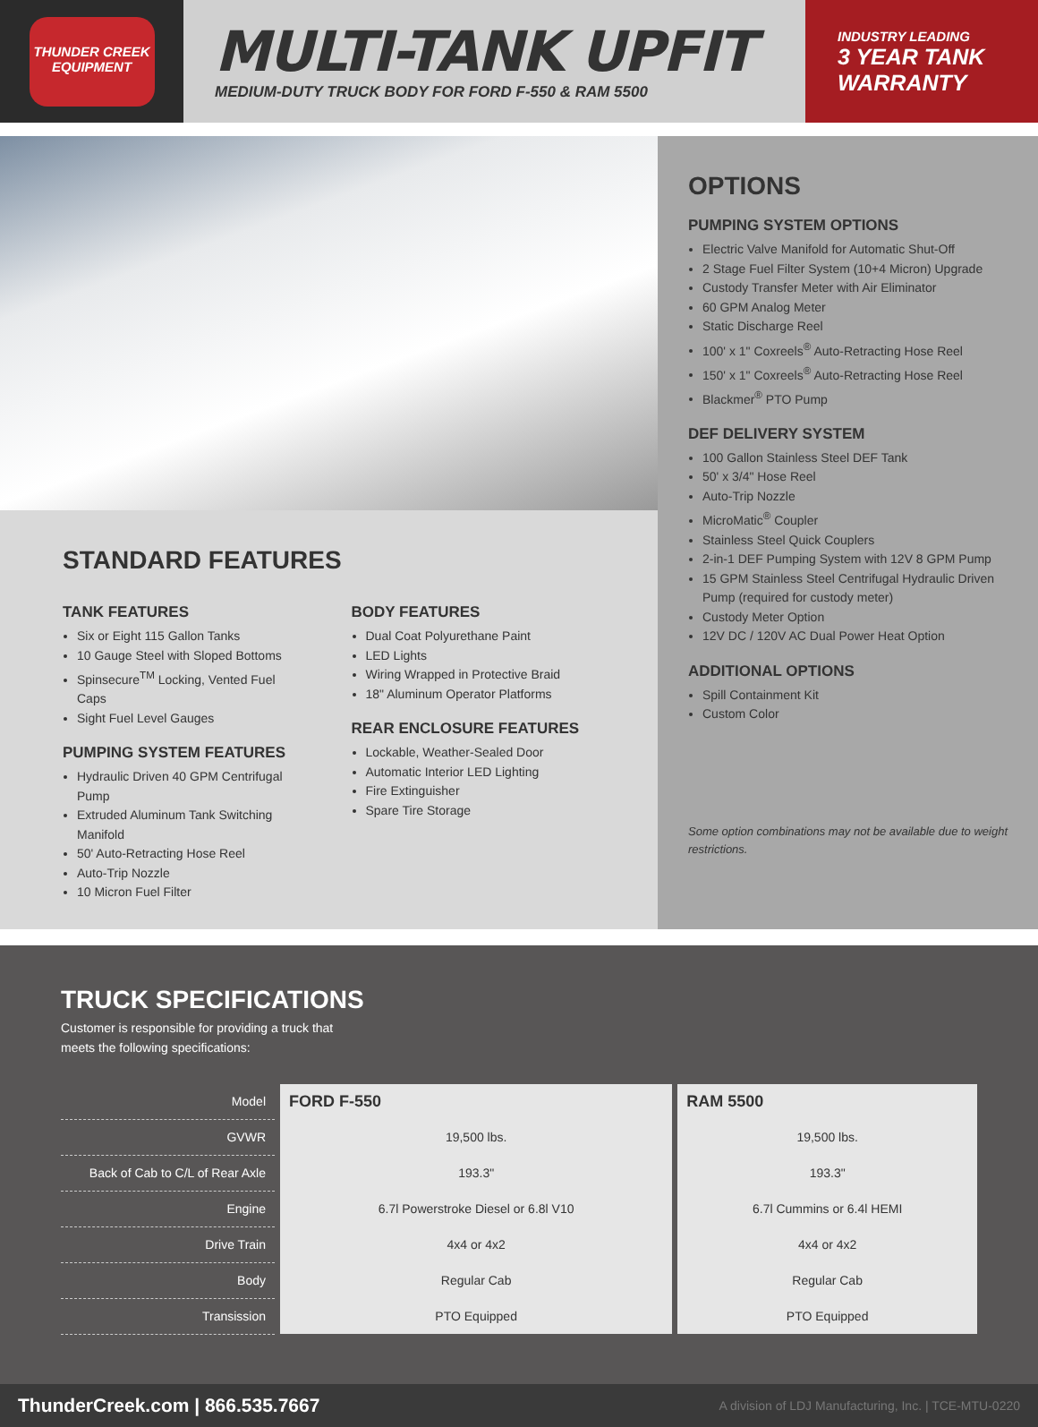THUNDER CREEK
EQUIPMENT
MULTI-TANK UPFIT
MEDIUM-DUTY TRUCK BODY FOR FORD F-550 & RAM 5500
INDUSTRY LEADING
3 YEAR TANK
WARRANTY
STANDARD FEATURES
TANK FEATURES
Six or Eight 115 Gallon Tanks
10 Gauge Steel with Sloped Bottoms
Spinsecure<sup>TM</sup> Locking, Vented Fuel Caps
Sight Fuel Level Gauges
PUMPING SYSTEM FEATURES
Hydraulic Driven 40 GPM Centrifugal Pump
Extruded Aluminum Tank Switching Manifold
50' Auto-Retracting Hose Reel
Auto-Trip Nozzle
10 Micron Fuel Filter
BODY FEATURES
Dual Coat Polyurethane Paint
LED Lights
Wiring Wrapped in Protective Braid
18" Aluminum Operator Platforms
REAR ENCLOSURE FEATURES
Lockable, Weather-Sealed Door
Automatic Interior LED Lighting
Fire Extinguisher
Spare Tire Storage
OPTIONS
PUMPING SYSTEM OPTIONS
Electric Valve Manifold for Automatic Shut-Off
2 Stage Fuel Filter System (10+4 Micron) Upgrade
Custody Transfer Meter with Air Eliminator
60 GPM Analog Meter
Static Discharge Reel
100' x 1" Coxreels<sup>®</sup> Auto-Retracting Hose Reel
150' x 1" Coxreels<sup>®</sup> Auto-Retracting Hose Reel
Blackmer<sup>®</sup> PTO Pump
DEF DELIVERY SYSTEM
100 Gallon Stainless Steel DEF Tank
50' x 3/4" Hose Reel
Auto-Trip Nozzle
MicroMatic<sup>®</sup> Coupler
Stainless Steel Quick Couplers
2-in-1 DEF Pumping System with 12V 8 GPM Pump
15 GPM Stainless Steel Centrifugal Hydraulic Driven Pump (required for custody meter)
Custody Meter Option
12V DC / 120V AC Dual Power Heat Option
ADDITIONAL OPTIONS
Spill Containment Kit
Custom Color
Some option combinations may not be available due to weight restrictions.
TRUCK SPECIFICATIONS
Customer is responsible for providing a truck that
meets the following specifications:
| Model | FORD F-550 | RAM 5500 |
| GVWR | 19,500 lbs. | 19,500 lbs. |
| Back of Cab to C/L of Rear Axle | 193.3" | 193.3" |
| Engine | 6.7l Powerstroke Diesel or 6.8l V10 | 6.7l Cummins or 6.4l HEMI |
| Drive Train | 4x4 or 4x2 | 4x4 or 4x2 |
| Body | Regular Cab | Regular Cab |
| Transission | PTO Equipped | PTO Equipped |
ThunderCreek.com | 866.535.7667 A division of LDJ Manufacturing, Inc. | TCE-MTU-0220